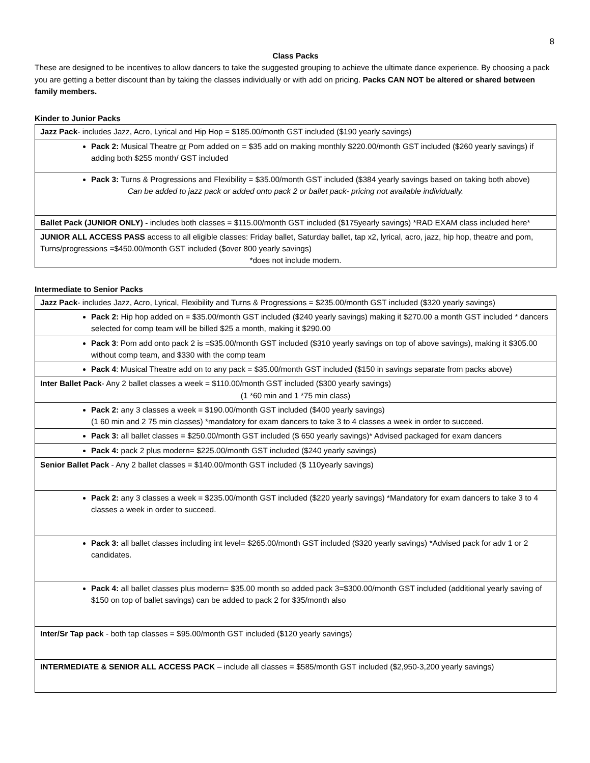8
Class Packs
These are designed to be incentives to allow dancers to take the suggested grouping to achieve the ultimate dance experience. By choosing a pack you are getting a better discount than by taking the classes individually or with add on pricing. Packs CAN NOT be altered or shared between family members.
Kinder to Junior Packs
| Jazz Pack - includes Jazz, Acro, Lyrical and Hip Hop = $185.00/month GST included ($190 yearly savings) |
| Pack 2: Musical Theatre or Pom added on = $35 add on making monthly $220.00/month GST included ($260 yearly savings) if adding both $255 month/ GST included |
| Pack 3: Turns & Progressions and Flexibility = $35.00/month GST included ($384 yearly savings based on taking both above) Can be added to jazz pack or added onto pack 2 or ballet pack- pricing not available individually. |
| Ballet Pack (JUNIOR ONLY) - includes both classes = $115.00/month GST included ($175yearly savings) *RAD EXAM class included here* |
| JUNIOR ALL ACCESS PASS access to all eligible classes: Friday ballet, Saturday ballet, tap x2, lyrical, acro, jazz, hip hop, theatre and pom, Turns/progressions =$450.00/month GST included ($over 800 yearly savings) *does not include modern. |
Intermediate to Senior Packs
| Jazz Pack - includes Jazz, Acro, Lyrical, Flexibility and Turns & Progressions = $235.00/month GST included ($320 yearly savings) |
| Pack 2: Hip hop added on = $35.00/month GST included ($240 yearly savings) making it $270.00 a month GST included * dancers selected for comp team will be billed $25 a month, making it $290.00 |
| Pack 3 : Pom add onto pack 2 is =$35.00/month GST included ($310 yearly savings on top of above savings), making it $305.00 without comp team, and $330 with the comp team |
| Pack 4 : Musical Theatre add on to any pack = $35.00/month GST included ($150 in savings separate from packs above) |
| Inter Ballet Pack - Any 2 ballet classes a week = $110.00/month GST included ($300 yearly savings) (1 *60 min and 1 *75 min class) |
| Pack 2: any 3 classes a week = $190.00/month GST included ($400 yearly savings) (1 60 min and 2 75 min classes) *mandatory for exam dancers to take 3 to 4 classes a week in order to succeed. |
| Pack 3: all ballet classes = $250.00/month GST included ($ 650 yearly savings)* Advised packaged for exam dancers |
| Pack 4: pack 2 plus modern= $225.00/month GST included ($240 yearly savings) |
| Senior Ballet Pack - Any 2 ballet classes = $140.00/month GST included ($ 110yearly savings) |
| Pack 2: any 3 classes a week = $235.00/month GST included ($220 yearly savings) *Mandatory for exam dancers to take 3 to 4 classes a week in order to succeed. |
| Pack 3: all ballet classes including int level= $265.00/month GST included ($320 yearly savings) *Advised pack for adv 1 or 2 candidates. |
| Pack 4: all ballet classes plus modern= $35.00 month so added pack 3=$300.00/month GST included (additional yearly saving of $150 on top of ballet savings) can be added to pack 2 for $35/month also |
| Inter/Sr Tap pack - both tap classes = $95.00/month GST included ($120 yearly savings) |
| INTERMEDIATE & SENIOR ALL ACCESS PACK – include all classes = $585/month GST included ($2,950-3,200 yearly savings) |